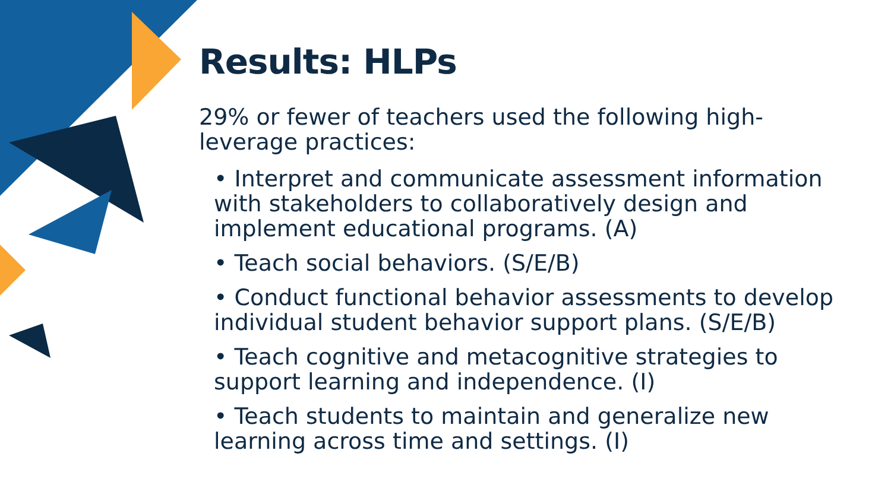Results: HLPs
29% or fewer of teachers used the following high-leverage practices:
• Interpret and communicate assessment information with stakeholders to collaboratively design and implement educational programs. (A)
• Teach social behaviors. (S/E/B)
• Conduct functional behavior assessments to develop individual student behavior support plans. (S/E/B)
• Teach cognitive and metacognitive strategies to support learning and independence. (I)
• Teach students to maintain and generalize new learning across time and settings. (I)